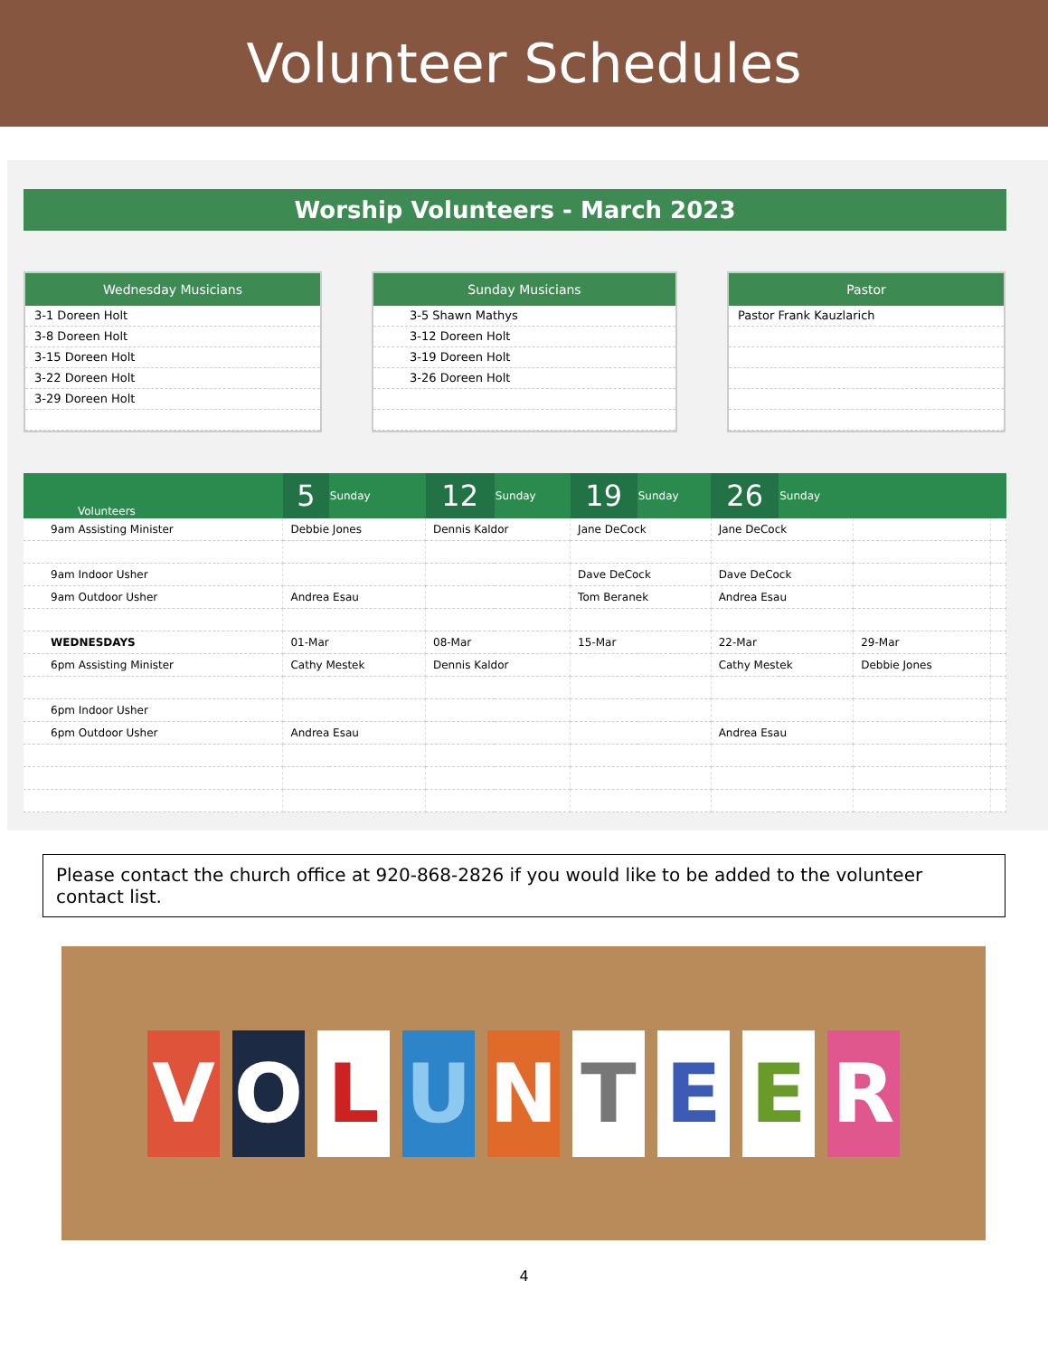Volunteer Schedules
Worship Volunteers - March 2023
Wednesday Musicians
3-1 Doreen Holt
3-8 Doreen Holt
3-15 Doreen Holt
3-22 Doreen Holt
3-29 Doreen Holt
Sunday Musicians
3-5 Shawn Mathys
3-12 Doreen Holt
3-19 Doreen Holt
3-26 Doreen Holt
Pastor
Pastor Frank Kauzlarich
| Volunteers | 5 | Sunday | 12 | Sunday | 19 | Sunday | 26 | Sunday | | |
| --- | --- | --- | --- | --- | --- | --- | --- | --- | --- | --- |
| 9am Assisting Minister | Debbie Jones | | Dennis Kaldor | | Jane DeCock | | Jane DeCock | | | |
| 9am Indoor Usher | | | | | Dave DeCock | | Dave DeCock | | | |
| 9am Outdoor Usher | Andrea Esau | | | | Tom Beranek | | Andrea Esau | | | |
| WEDNESDAYS | 01-Mar | | 08-Mar | | 15-Mar | | 22-Mar | | 29-Mar | |
| 6pm Assisting Minister | Cathy Mestek | | Dennis Kaldor | | | | Cathy Mestek | | Debbie Jones | |
| 6pm Indoor Usher | | | | | | | | | | |
| 6pm Outdoor Usher | Andrea Esau | | | | | | Andrea Esau | | | |
Please contact the church office at 920-868-2826 if you would like to be added to the volunteer contact list.
VOLUNTEER
4